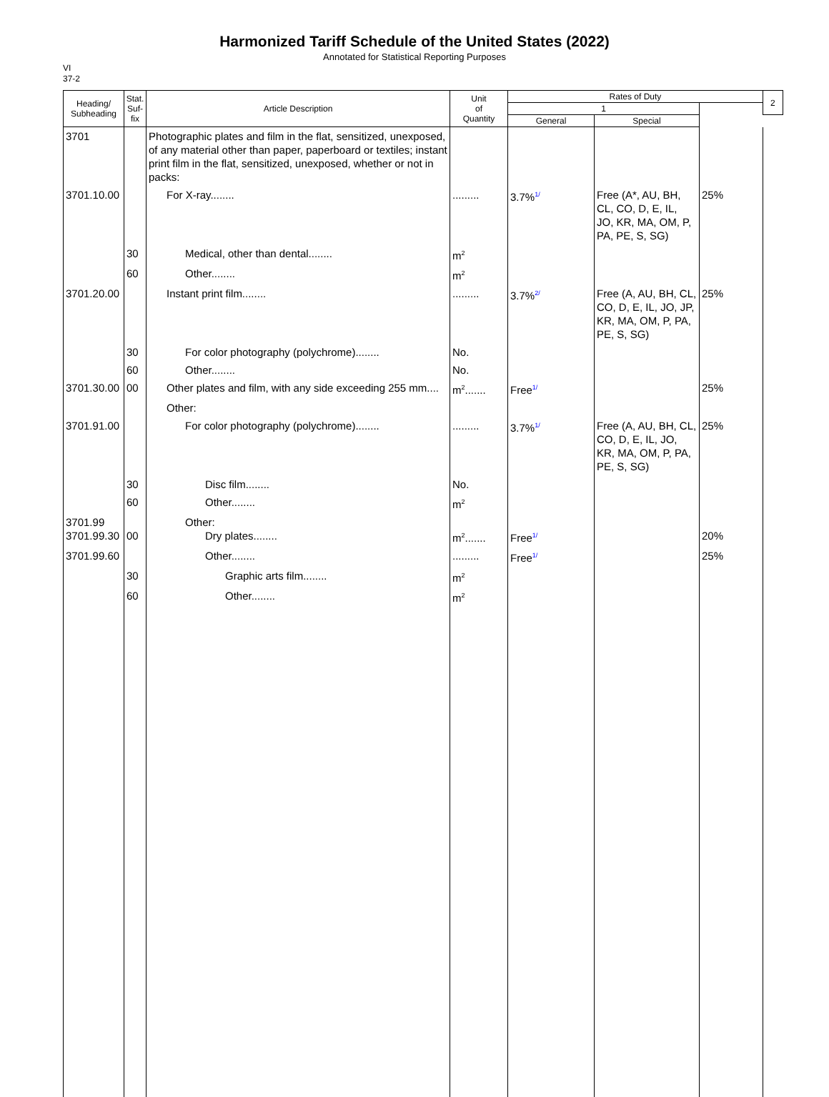Harmonized Tariff Schedule of the United States (2022)
Annotated for Statistical Reporting Purposes
VI
37-2
| Heading/ Subheading | Stat. Suf- fix | Article Description | Unit of Quantity | Rates of Duty | | | 2 |
| --- | --- | --- | --- | --- | --- | --- | --- |
| | | | | 1 | | | |
| | | | | General | Special | | |
| 3701 | | Photographic plates and film in the flat, sensitized, unexposed, of any material other than paper, paperboard or textiles; instant print film in the flat, sensitized, unexposed, whether or not in packs: | | | | | |
| 3701.10.00 | | For X-ray........ | ......... | 3.7%<sup>1/</sup> | Free (A*, AU, BH, CL, CO, D, E, IL, JO, KR, MA, OM, P, PA, PE, S, SG) | 25% | |
| | 30 | Medical, other than dental........ | m<sup>2</sup> | | | | |
| | 60 | Other........ | m<sup>2</sup> | | | | |
| 3701.20.00 | | Instant print film........ | ......... | 3.7%<sup>2/</sup> | Free (A, AU, BH, CL, CO, D, E, IL, JO, JP, KR, MA, OM, P, PA, PE, S, SG) | 25% | |
| | 30 | For color photography (polychrome)........ | No. | | | | |
| | 60 | Other........ | No. | | | | |
| 3701.30.00 | 00 | Other plates and film, with any side exceeding 255 mm.... | m<sup>2</sup>....... | Free<sup>1/</sup> | | 25% | |
| | | Other: | | | | | |
| 3701.91.00 | | For color photography (polychrome)........ | ......... | 3.7%<sup>1/</sup> | Free (A, AU, BH, CL, CO, D, E, IL, JO, KR, MA, OM, P, PA, PE, S, SG) | 25% | |
| | 30 | Disc film........ | No. | | | | |
| | 60 | Other........ | m<sup>2</sup> | | | | |
| 3701.99 3701.99.30 | 00 | Other: Dry plates........ | m<sup>2</sup>....... | Free<sup>1/</sup> | | 20% | |
| 3701.99.60 | | Other........ | ......... | Free<sup>1/</sup> | | 25% | |
| | 30 | Graphic arts film........ | m<sup>2</sup> | | | | |
| | 60 | Other........ | m<sup>2</sup> | | | | |